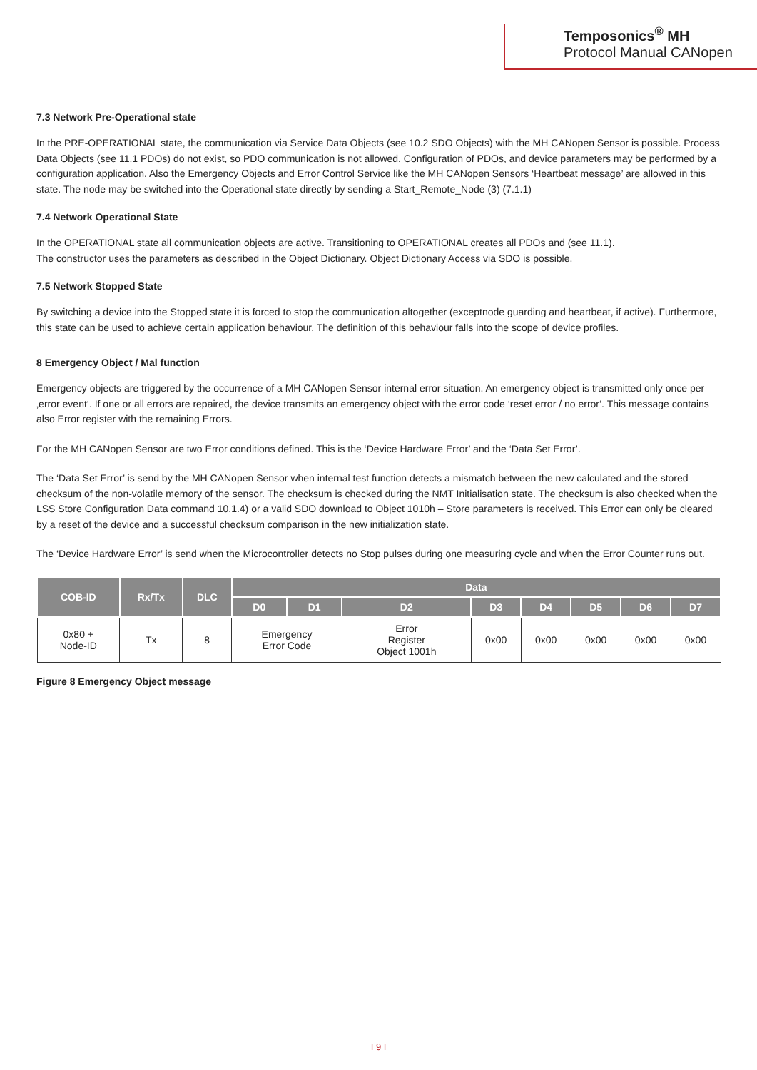Temposonics<sup>®</sup> MH
Protocol Manual CANopen
7.3 Network Pre-Operational state
In the PRE-OPERATIONAL state, the communication via Service Data Objects (see 10.2 SDO Objects) with the MH CANopen Sensor is possible. Process Data Objects (see 11.1 PDOs) do not exist, so PDO communication is not allowed. Configuration of PDOs, and device parameters may be performed by a configuration application. Also the Emergency Objects and Error Control Service like the MH CANopen Sensors ‘Heartbeat message’ are allowed in this state. The node may be switched into the Operational state directly by sending a Start_Remote_Node (3) (7.1.1)
7.4 Network Operational State
In the OPERATIONAL state all communication objects are active. Transitioning to OPERATIONAL creates all PDOs and (see 11.1).
The constructor uses the parameters as described in the Object Dictionary. Object Dictionary Access via SDO is possible.
7.5 Network Stopped State
By switching a device into the Stopped state it is forced to stop the communication altogether (exceptnode guarding and heartbeat, if active). Furthermore, this state can be used to achieve certain application behaviour. The definition of this behaviour falls into the scope of device profiles.
8 Emergency Object / Mal function
Emergency objects are triggered by the occurrence of a MH CANopen Sensor internal error situation. An emergency object is transmitted only once per ‚error event‘. If one or all errors are repaired, the device transmits an emergency object with the error code ‘reset error / no error‘. This message contains also Error register with the remaining Errors.
For the MH CANopen Sensor are two Error conditions defined. This is the ‘Device Hardware Error’ and the ‘Data Set Error’.
The ‘Data Set Error’ is send by the MH CANopen Sensor when internal test function detects a mismatch between the new calculated and the stored checksum of the non-volatile memory of the sensor. The checksum is checked during the NMT Initialisation state. The checksum is also checked when the LSS Store Configuration Data command 10.1.4) or a valid SDO download to Object 1010h – Store parameters is received. This Error can only be cleared by a reset of the device and a successful checksum comparison in the new initialization state.
The ‘Device Hardware Error’ is send when the Microcontroller detects no Stop pulses during one measuring cycle and when the Error Counter runs out.
| COB-ID | Rx/Tx | DLC | Data | | | | | | | |
| --- | --- | --- | --- | --- | --- | --- | --- | --- | --- | --- |
| | | | D0 | D1 | D2 | D3 | D4 | D5 | D6 | D7 |
| 0x80 + Node-ID | Tx | 8 | Emergency Error Code | | Error Register Object 1001h | 0x00 | 0x00 | 0x00 | 0x00 | 0x00 |
Figure 8 Emergency Object message
I 9 I